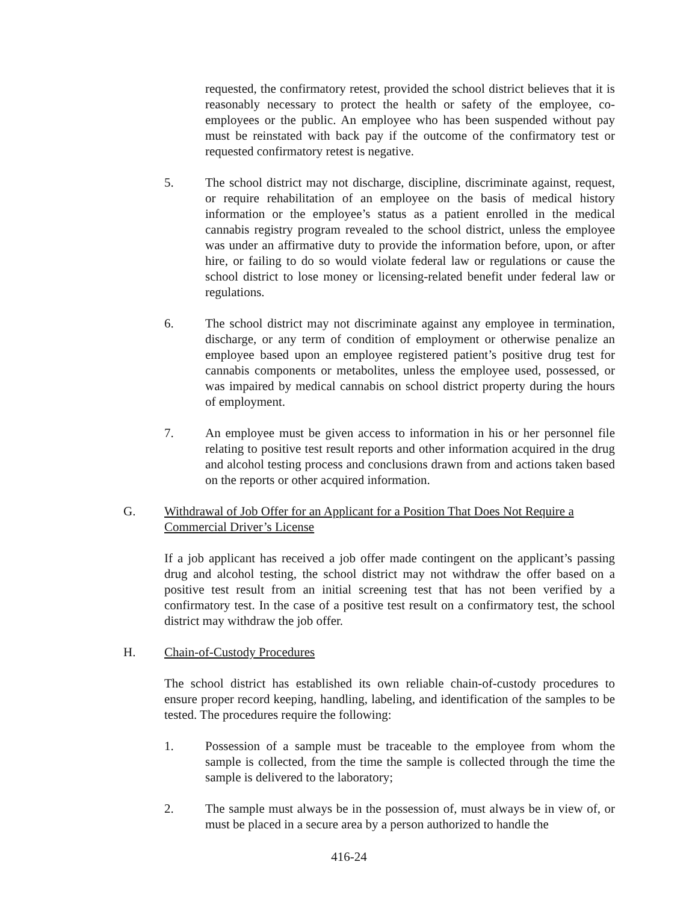requested, the confirmatory retest, provided the school district believes that it is reasonably necessary to protect the health or safety of the employee, co-employees or the public. An employee who has been suspended without pay must be reinstated with back pay if the outcome of the confirmatory test or requested confirmatory retest is negative.
5. The school district may not discharge, discipline, discriminate against, request, or require rehabilitation of an employee on the basis of medical history information or the employee’s status as a patient enrolled in the medical cannabis registry program revealed to the school district, unless the employee was under an affirmative duty to provide the information before, upon, or after hire, or failing to do so would violate federal law or regulations or cause the school district to lose money or licensing-related benefit under federal law or regulations.
6. The school district may not discriminate against any employee in termination, discharge, or any term of condition of employment or otherwise penalize an employee based upon an employee registered patient’s positive drug test for cannabis components or metabolites, unless the employee used, possessed, or was impaired by medical cannabis on school district property during the hours of employment.
7. An employee must be given access to information in his or her personnel file relating to positive test result reports and other information acquired in the drug and alcohol testing process and conclusions drawn from and actions taken based on the reports or other acquired information.
G. Withdrawal of Job Offer for an Applicant for a Position That Does Not Require a Commercial Driver’s License
If a job applicant has received a job offer made contingent on the applicant’s passing drug and alcohol testing, the school district may not withdraw the offer based on a positive test result from an initial screening test that has not been verified by a confirmatory test. In the case of a positive test result on a confirmatory test, the school district may withdraw the job offer.
H. Chain-of-Custody Procedures
The school district has established its own reliable chain-of-custody procedures to ensure proper record keeping, handling, labeling, and identification of the samples to be tested. The procedures require the following:
1. Possession of a sample must be traceable to the employee from whom the sample is collected, from the time the sample is collected through the time the sample is delivered to the laboratory;
2. The sample must always be in the possession of, must always be in view of, or must be placed in a secure area by a person authorized to handle the
416-24